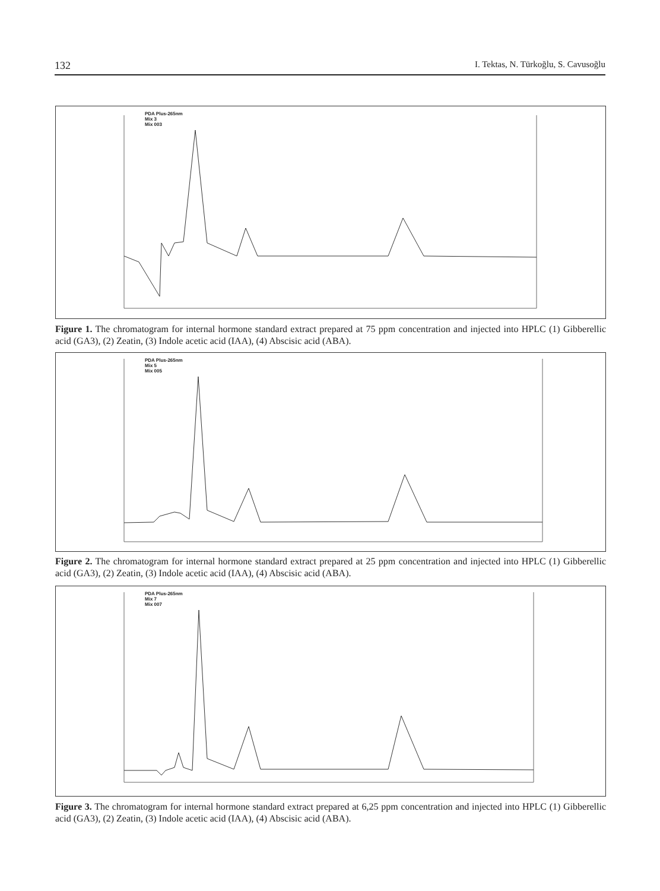132 I. Tektas, N. Türkoğlu, S. Cavusoğlu
PDA Plus-265nm
Mix 3
Mix 003
Figure 1. The chromatogram for internal hormone standard extract prepared at 75 ppm concentration and injected into HPLC (1) Gibberellic acid (GA3), (2) Zeatin, (3) Indole acetic acid (IAA), (4) Abscisic acid (ABA).
PDA Plus-265nm
Mix 5
Mix 005
Figure 2. The chromatogram for internal hormone standard extract prepared at 25 ppm concentration and injected into HPLC (1) Gibberellic acid (GA3), (2) Zeatin, (3) Indole acetic acid (IAA), (4) Abscisic acid (ABA).
PDA Plus-265nm
Mix 7
Mix 007
Figure 3. The chromatogram for internal hormone standard extract prepared at 6,25 ppm concentration and injected into HPLC (1) Gibberellic acid (GA3), (2) Zeatin, (3) Indole acetic acid (IAA), (4) Abscisic acid (ABA).